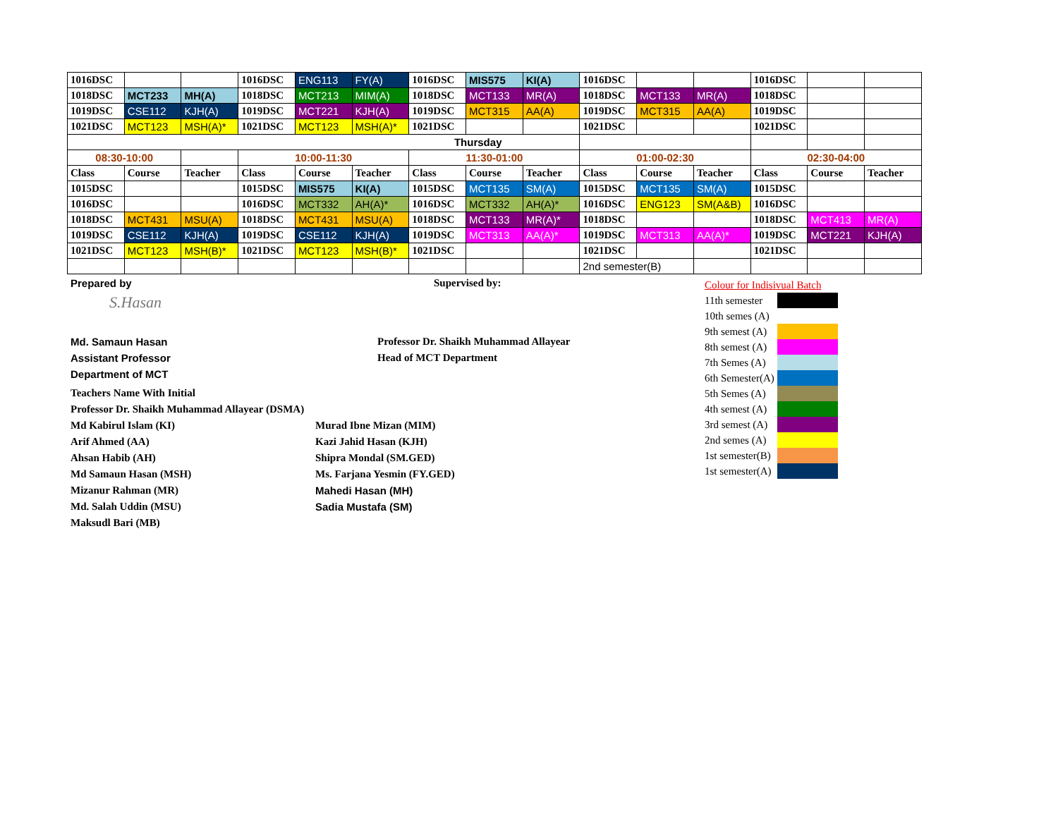| 1016DSC | | | 1016DSC | ENG113 | FY(A) | 1016DSC | MIS575 | KI(A) | 1016DSC | | | 1016DSC | | |
| 1018DSC | MCT233 | MH(A) | 1018DSC | MCT213 | MIM(A) | 1018DSC | MCT133 | MR(A) | 1018DSC | MCT133 | MR(A) | 1018DSC | | |
| 1019DSC | CSE112 | KJH(A) | 1019DSC | MCT221 | KJH(A) | 1019DSC | MCT315 | AA(A) | 1019DSC | MCT315 | AA(A) | 1019DSC | | |
| 1021DSC | MCT123 | MSH(A)* | 1021DSC | MCT123 | MSH(A)* | 1021DSC | | | 1021DSC | | | 1021DSC | | |
| Thursday | | | | | | | | | | | | | | |
| 08:30-10:00 | | | 10:00-11:30 | | | 11:30-01:00 | | | 01:00-02:30 | | | 02:30-04:00 | | |
| Class | Course | Teacher | Class | Course | Teacher | Class | Course | Teacher | Class | Course | Teacher | Class | Course | Teacher |
| 1015DSC | | | 1015DSC | MIS575 | KI(A) | 1015DSC | MCT135 | SM(A) | 1015DSC | MCT135 | SM(A) | 1015DSC | | |
| 1016DSC | | | 1016DSC | MCT332 | AH(A)* | 1016DSC | MCT332 | AH(A)* | 1016DSC | ENG123 | SM(A&B) | 1016DSC | | |
| 1018DSC | MCT431 | MSU(A) | 1018DSC | MCT431 | MSU(A) | 1018DSC | MCT133 | MR(A)* | 1018DSC | | | 1018DSC | MCT413 | MR(A) |
| 1019DSC | CSE112 | KJH(A) | 1019DSC | CSE112 | KJH(A) | 1019DSC | MCT313 | AA(A)* | 1019DSC | MCT313 | AA(A)* | 1019DSC | MCT221 | KJH(A) |
| 1021DSC | MCT123 | MSH(B)* | 1021DSC | MCT123 | MSH(B)* | 1021DSC | | | 1021DSC | | | 1021DSC | | |
| | | | | | | | | | 2nd semester(B) | | | | | |
Prepared by
S.Hasan
Md. Samaun Hasan
Assistant Professor
Department of MCT
Supervised by:
Professor Dr. Shaikh Muhammad Allayear
Head of MCT Department
| Colour for Indisivual Batch | |
| 11th semester | |
| 10th semes (A) | |
| 9th semest (A) | |
| 8th semest (A) | |
| 7th Semes (A) | |
| 6th Semester(A) | |
| 5th Semes (A) | |
| 4th semest (A) | |
| 3rd semest (A) | |
| 2nd semes (A) | |
| 1st semester(B) | |
| 1st semester(A) | |
Teachers Name With Initial
Professor Dr. Shaikh Muhammad Allayear (DSMA)
Md Kabirul Islam (KI)
Arif Ahmed (AA)
Ahsan Habib (AH)
Md Samaun Hasan (MSH)
Mizanur Rahman (MR)
Md. Salah Uddin (MSU)
Maksudl Bari (MB)
Murad Ibne Mizan (MIM)
Kazi Jahid Hasan (KJH)
Shipra Mondal (SM.GED)
Ms. Farjana Yesmin (FY.GED)
Mahedi Hasan (MH)
Sadia Mustafa (SM)